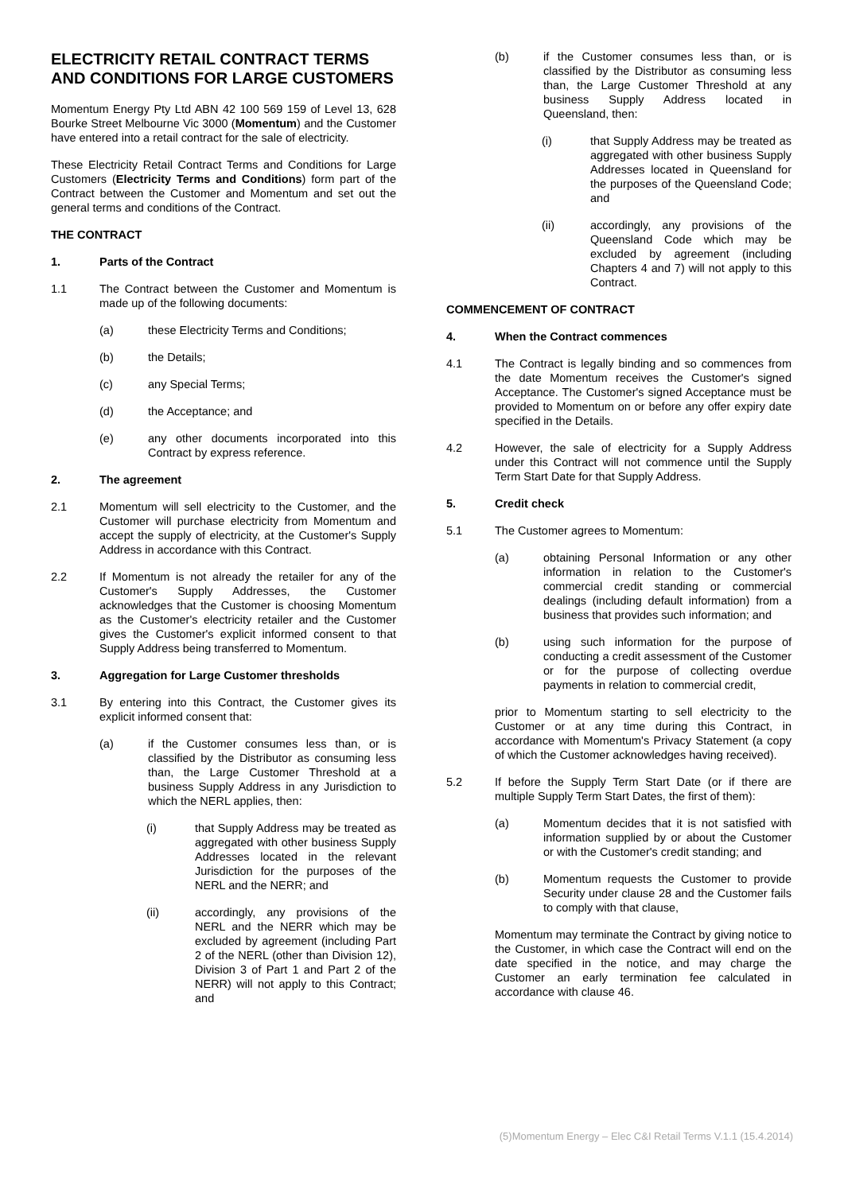ELECTRICITY RETAIL CONTRACT TERMS AND CONDITIONS FOR LARGE CUSTOMERS
Momentum Energy Pty Ltd ABN 42 100 569 159 of Level 13, 628 Bourke Street Melbourne Vic 3000 (Momentum) and the Customer have entered into a retail contract for the sale of electricity.
These Electricity Retail Contract Terms and Conditions for Large Customers (Electricity Terms and Conditions) form part of the Contract between the Customer and Momentum and set out the general terms and conditions of the Contract.
THE CONTRACT
1. Parts of the Contract
1.1 The Contract between the Customer and Momentum is made up of the following documents:
(a) these Electricity Terms and Conditions;
(b) the Details;
(c) any Special Terms;
(d) the Acceptance; and
(e) any other documents incorporated into this Contract by express reference.
2. The agreement
2.1 Momentum will sell electricity to the Customer, and the Customer will purchase electricity from Momentum and accept the supply of electricity, at the Customer's Supply Address in accordance with this Contract.
2.2 If Momentum is not already the retailer for any of the Customer's Supply Addresses, the Customer acknowledges that the Customer is choosing Momentum as the Customer's electricity retailer and the Customer gives the Customer's explicit informed consent to that Supply Address being transferred to Momentum.
3. Aggregation for Large Customer thresholds
3.1 By entering into this Contract, the Customer gives its explicit informed consent that:
(a) if the Customer consumes less than, or is classified by the Distributor as consuming less than, the Large Customer Threshold at a business Supply Address in any Jurisdiction to which the NERL applies, then:
(i) that Supply Address may be treated as aggregated with other business Supply Addresses located in the relevant Jurisdiction for the purposes of the NERL and the NERR; and
(ii) accordingly, any provisions of the NERL and the NERR which may be excluded by agreement (including Part 2 of the NERL (other than Division 12), Division 3 of Part 1 and Part 2 of the NERR) will not apply to this Contract; and
(b) if the Customer consumes less than, or is classified by the Distributor as consuming less than, the Large Customer Threshold at any business Supply Address located in Queensland, then:
(i) that Supply Address may be treated as aggregated with other business Supply Addresses located in Queensland for the purposes of the Queensland Code; and
(ii) accordingly, any provisions of the Queensland Code which may be excluded by agreement (including Chapters 4 and 7) will not apply to this Contract.
COMMENCEMENT OF CONTRACT
4. When the Contract commences
4.1 The Contract is legally binding and so commences from the date Momentum receives the Customer's signed Acceptance. The Customer's signed Acceptance must be provided to Momentum on or before any offer expiry date specified in the Details.
4.2 However, the sale of electricity for a Supply Address under this Contract will not commence until the Supply Term Start Date for that Supply Address.
5. Credit check
5.1 The Customer agrees to Momentum:
(a) obtaining Personal Information or any other information in relation to the Customer's commercial credit standing or commercial dealings (including default information) from a business that provides such information; and
(b) using such information for the purpose of conducting a credit assessment of the Customer or for the purpose of collecting overdue payments in relation to commercial credit,
prior to Momentum starting to sell electricity to the Customer or at any time during this Contract, in accordance with Momentum's Privacy Statement (a copy of which the Customer acknowledges having received).
5.2 If before the Supply Term Start Date (or if there are multiple Supply Term Start Dates, the first of them):
(a) Momentum decides that it is not satisfied with information supplied by or about the Customer or with the Customer's credit standing; and
(b) Momentum requests the Customer to provide Security under clause 28 and the Customer fails to comply with that clause,
Momentum may terminate the Contract by giving notice to the Customer, in which case the Contract will end on the date specified in the notice, and may charge the Customer an early termination fee calculated in accordance with clause 46.
(5)Momentum Energy – Elec C&I Retail Terms V.1.1 (15.4.2014)